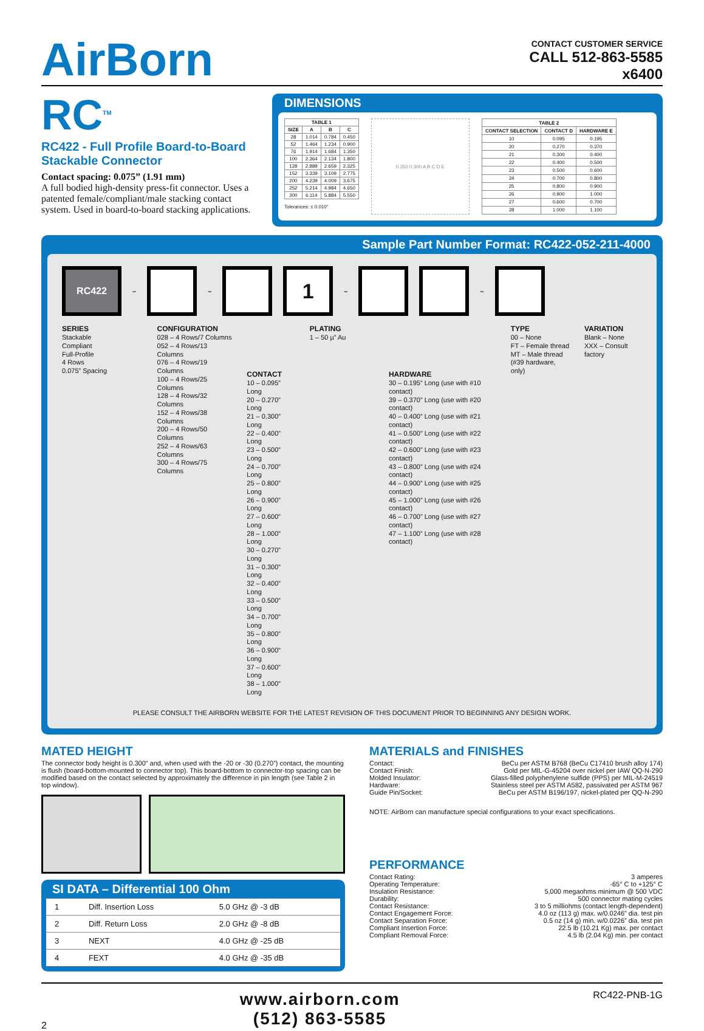AirBorn
CONTACT CUSTOMER SERVICE
CALL 512-863-5585
x6400
RC<sup>TM</sup>
RC422 - Full Profile Board-to-Board Stackable Connector
Contact spacing: 0.075” (1.91 mm)
A full bodied high-density press-fit connector. Uses a patented female/compliant/male stacking contact system. Used in board-to-board stacking applications.
DIMENSIONS
| TABLE 1 | | | |
| --- | --- | --- | --- |
| SIZE | A | B | C |
| 28 | 1.014 | 0.784 | 0.450 |
| 52 | 1.464 | 1.234 | 0.900 |
| 76 | 1.914 | 1.684 | 1.350 |
| 100 | 2.364 | 2.134 | 1.800 |
| 128 | 2.889 | 2.659 | 2.325 |
| 152 | 3.339 | 3.109 | 2.775 |
| 200 | 4.239 | 4.009 | 3.675 |
| 252 | 5.214 | 4.984 | 4.650 |
| 300 | 6.114 | 5.884 | 5.550 |
Tolerances: ± 0.010”
0.350 0.300 A B C D E
| TABLE 2 | | |
| --- | --- | --- |
| CONTACT SELECTION | CONTACT D | HARDWARE E |
| 10 | 0.095 | 0.195 |
| 20 | 0.270 | 0.370 |
| 21 | 0.300 | 0.400 |
| 22 | 0.400 | 0.500 |
| 23 | 0.500 | 0.600 |
| 24 | 0.700 | 0.800 |
| 25 | 0.800 | 0.900 |
| 26 | 0.900 | 1.000 |
| 27 | 0.600 | 0.700 |
| 28 | 1.000 | 1.100 |
Sample Part Number Format: RC422-052-211-4000
RC422
– –
1
– –
SERIES
Stackable
Compliant
Full-Profile
4 Rows
0.075” Spacing
CONFIGURATION
028 – 4 Rows/7 Columns
052 – 4 Rows/13 Columns
076 – 4 Rows/19 Columns
100 – 4 Rows/25 Columns
128 – 4 Rows/32 Columns
152 – 4 Rows/38 Columns
200 – 4 Rows/50 Columns
252 – 4 Rows/63 Columns
300 – 4 Rows/75 Columns
CONTACT
10 – 0.095” Long
20 – 0.270” Long
21 – 0.300” Long
22 – 0.400” Long
23 – 0.500” Long
24 – 0.700” Long
25 – 0.800” Long
26 – 0.900” Long
27 – 0.600” Long
28 – 1.000” Long
30 – 0.270” Long
31 – 0.300” Long
32 – 0.400” Long
33 – 0.500” Long
34 – 0.700” Long
35 – 0.800” Long
36 – 0.900” Long
37 – 0.600” Long
38 – 1.000” Long
PLATING
1 – 50 µ” Au
HARDWARE
30 – 0.195” Long (use with #10 contact)
39 – 0.370” Long (use with #20 contact)
40 – 0.400” Long (use with #21 contact)
41 – 0.500” Long (use with #22 contact)
42 – 0.600” Long (use with #23 contact)
43 – 0.800” Long (use with #24 contact)
44 – 0.900” Long (use with #25 contact)
45 – 1.000” Long (use with #26 contact)
46 – 0.700” Long (use with #27 contact)
47 – 1.100” Long (use with #28 contact)
TYPE
00 – None
FT – Female thread
MT – Male thread
(#39 hardware, only)
VARIATION
Blank – None
XXX – Consult factory
PLEASE CONSULT THE AIRBORN WEBSITE FOR THE LATEST REVISION OF THIS DOCUMENT PRIOR TO BEGINNING ANY DESIGN WORK.
MATED HEIGHT
The connector body height is 0.300” and, when used with the -20 or -30 (0.270”) contact, the mounting is flush (board-bottom-mounted to connector top). This board-bottom to connector-top spacing can be modified based on the contact selected by approximately the difference in pin length (see Table 2 in top window).
SI DATA – Differential 100 Ohm
| 1 | Diff. Insertion Loss | 5.0 GHz @ -3 dB |
| 2 | Diff. Return Loss | 2.0 GHz @ -8 dB |
| 3 | NEXT | 4.0 GHz @ -25 dB |
| 4 | FEXT | 4.0 GHz @ -35 dB |
MATERIALS and FINISHES
Contact: BeCu per ASTM B768 (BeCu C17410 brush alloy 174)
Contact Finish: Gold per MIL-G-45204 over nickel per IAW QQ-N-290
Molded Insulator: Glass-filled polyphenylene sulfide (PPS) per MIL-M-24519
Hardware: Stainless steel per ASTM A582, passivated per ASTM 967
Guide Pin/Socket: BeCu per ASTM B196/197, nickel-plated per QQ-N-290
NOTE: AirBorn can manufacture special configurations to your exact specifications.
PERFORMANCE
Contact Rating: 3 amperes
Operating Temperature: -65° C to +125° C
Insulation Resistance: 5,000 megaohms minimum @ 500 VDC
Durability: 500 connector mating cycles
Contact Resistance: 3 to 5 milliohms (contact length-dependent)
Contact Engagement Force: 4.0 oz (113 g) max. w/0.0246” dia. test pin
Contact Separation Force: 0.5 oz (14 g) min. w/0.0226” dia. test pin
Compliant Insertion Force: 22.5 lb (10.21 Kg) max. per contact
Compliant Removal Force: 4.5 lb (2.04 Kg) min. per contact
2
www.airborn.com
(512) 863-5585
RC422-PNB-1G